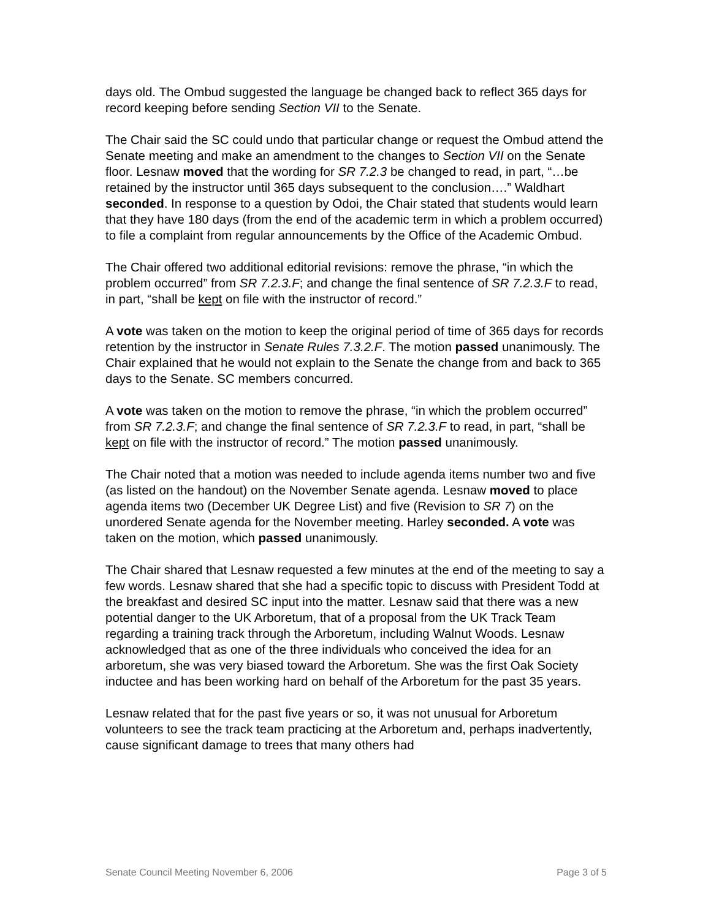days old. The Ombud suggested the language be changed back to reflect 365 days for record keeping before sending Section VII to the Senate.
The Chair said the SC could undo that particular change or request the Ombud attend the Senate meeting and make an amendment to the changes to Section VII on the Senate floor. Lesnaw moved that the wording for SR 7.2.3 be changed to read, in part, “…be retained by the instructor until 365 days subsequent to the conclusion….” Waldhart seconded. In response to a question by Odoi, the Chair stated that students would learn that they have 180 days (from the end of the academic term in which a problem occurred) to file a complaint from regular announcements by the Office of the Academic Ombud.
The Chair offered two additional editorial revisions: remove the phrase, “in which the problem occurred” from SR 7.2.3.F; and change the final sentence of SR 7.2.3.F to read, in part, “shall be kept on file with the instructor of record.”
A vote was taken on the motion to keep the original period of time of 365 days for records retention by the instructor in Senate Rules 7.3.2.F. The motion passed unanimously. The Chair explained that he would not explain to the Senate the change from and back to 365 days to the Senate. SC members concurred.
A vote was taken on the motion to remove the phrase, “in which the problem occurred” from SR 7.2.3.F; and change the final sentence of SR 7.2.3.F to read, in part, “shall be kept on file with the instructor of record.” The motion passed unanimously.
The Chair noted that a motion was needed to include agenda items number two and five (as listed on the handout) on the November Senate agenda. Lesnaw moved to place agenda items two (December UK Degree List) and five (Revision to SR 7) on the unordered Senate agenda for the November meeting. Harley seconded. A vote was taken on the motion, which passed unanimously.
The Chair shared that Lesnaw requested a few minutes at the end of the meeting to say a few words. Lesnaw shared that she had a specific topic to discuss with President Todd at the breakfast and desired SC input into the matter. Lesnaw said that there was a new potential danger to the UK Arboretum, that of a proposal from the UK Track Team regarding a training track through the Arboretum, including Walnut Woods. Lesnaw acknowledged that as one of the three individuals who conceived the idea for an arboretum, she was very biased toward the Arboretum. She was the first Oak Society inductee and has been working hard on behalf of the Arboretum for the past 35 years.
Lesnaw related that for the past five years or so, it was not unusual for Arboretum volunteers to see the track team practicing at the Arboretum and, perhaps inadvertently, cause significant damage to trees that many others had
Senate Council Meeting November 6, 2006 Page 3 of 5